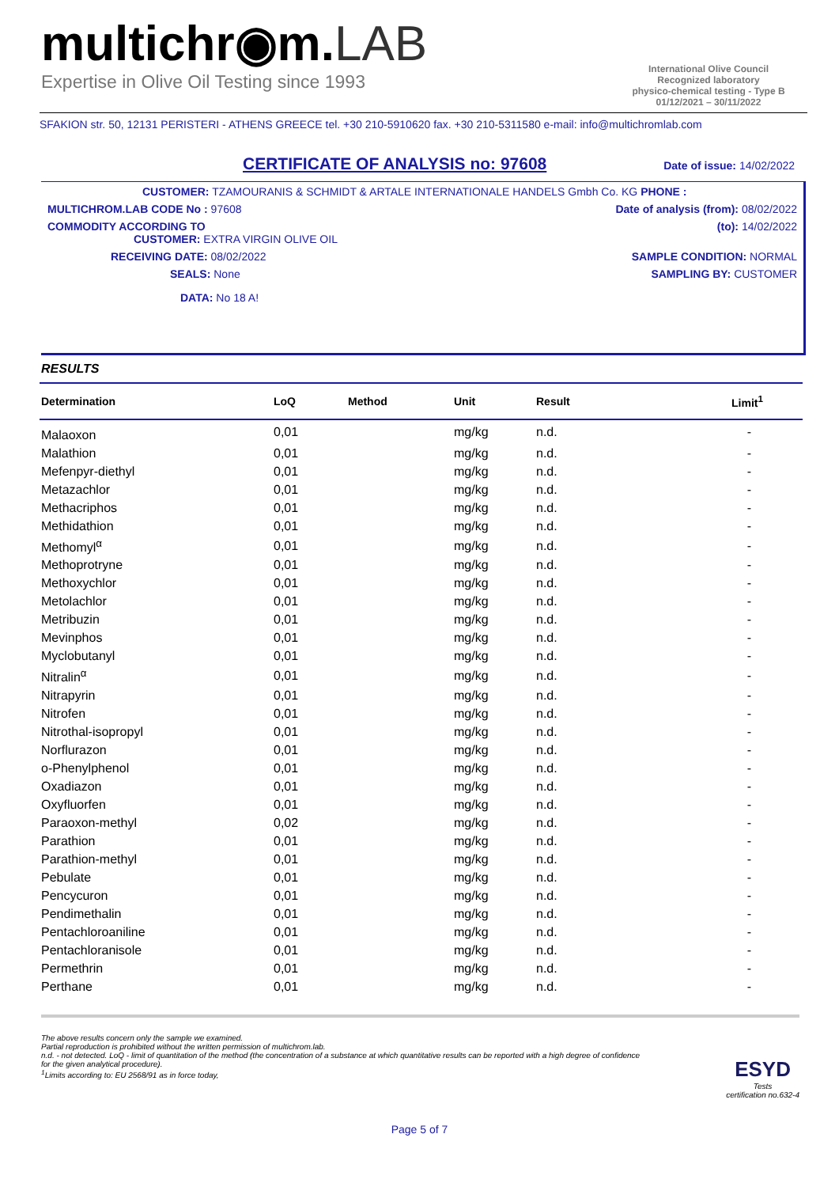multichr◉m.LAB
Expertise in Olive Oil Testing since 1993
International Olive Council
Recognized laboratory
physico-chemical testing - Type B
01/12/2021 – 30/11/2022
SFAKION str. 50, 12131 PERISTERI - ATHENS GREECE tel. +30 210-5910620 fax. +30 210-5311580 e-mail: info@multichromlab.com
CERTIFICATE OF ANALYSIS no: 97608
Date of issue: 14/02/2022
CUSTOMER: TZAMOURANIS & SCHMIDT & ARTALE INTERNATIONALE HANDELS Gmbh Co. KG PHONE :
MULTICHROM.LAB CODE No : 97608 Date of analysis (from): 08/02/2022
COMMODITY ACCORDING TO
CUSTOMER: EXTRA VIRGIN OLIVE OIL
(to): 14/02/2022
RECEIVING DATE: 08/02/2022 SAMPLE CONDITION: NORMAL
SEALS: None SAMPLING BY: CUSTOMER
DATA: No 18 A!
RESULTS
| Determination | LoQ | Method | Unit | Result | Limit<sup>1</sup> |
| --- | --- | --- | --- | --- | --- |
| Malaoxon | 0,01 | | mg/kg | n.d. | - |
| Malathion | 0,01 | | mg/kg | n.d. | - |
| Mefenpyr-diethyl | 0,01 | | mg/kg | n.d. | - |
| Metazachlor | 0,01 | | mg/kg | n.d. | - |
| Methacriphos | 0,01 | | mg/kg | n.d. | - |
| Methidathion | 0,01 | | mg/kg | n.d. | - |
| Methomyl<sup>α</sup> | 0,01 | | mg/kg | n.d. | - |
| Methoprotryne | 0,01 | | mg/kg | n.d. | - |
| Methoxychlor | 0,01 | | mg/kg | n.d. | - |
| Metolachlor | 0,01 | | mg/kg | n.d. | - |
| Metribuzin | 0,01 | | mg/kg | n.d. | - |
| Mevinphos | 0,01 | | mg/kg | n.d. | - |
| Myclobutanyl | 0,01 | | mg/kg | n.d. | - |
| Nitralin<sup>α</sup> | 0,01 | | mg/kg | n.d. | - |
| Nitrapyrin | 0,01 | | mg/kg | n.d. | - |
| Nitrofen | 0,01 | | mg/kg | n.d. | - |
| Nitrothal-isopropyl | 0,01 | | mg/kg | n.d. | - |
| Norflurazon | 0,01 | | mg/kg | n.d. | - |
| o-Phenylphenol | 0,01 | | mg/kg | n.d. | - |
| Oxadiazon | 0,01 | | mg/kg | n.d. | - |
| Oxyfluorfen | 0,01 | | mg/kg | n.d. | - |
| Paraoxon-methyl | 0,02 | | mg/kg | n.d. | - |
| Parathion | 0,01 | | mg/kg | n.d. | - |
| Parathion-methyl | 0,01 | | mg/kg | n.d. | - |
| Pebulate | 0,01 | | mg/kg | n.d. | - |
| Pencycuron | 0,01 | | mg/kg | n.d. | - |
| Pendimethalin | 0,01 | | mg/kg | n.d. | - |
| Pentachloroaniline | 0,01 | | mg/kg | n.d. | - |
| Pentachloranisole | 0,01 | | mg/kg | n.d. | - |
| Permethrin | 0,01 | | mg/kg | n.d. | - |
| Perthane | 0,01 | | mg/kg | n.d. | - |
The above results concern only the sample we examined.
Partial reproduction is prohibited without the written permission of multichrom.lab.
n.d. - not detected. LoQ - limit of quantitation of the method (the concentration of a substance at which quantitative results can be reported with a high degree of confidence
for the given analytical procedure).
<sup>1</sup> Limits according to: EU 2568/91 as in force today,
ESYD
Tests
certification no.632-4
Page 5 of 7